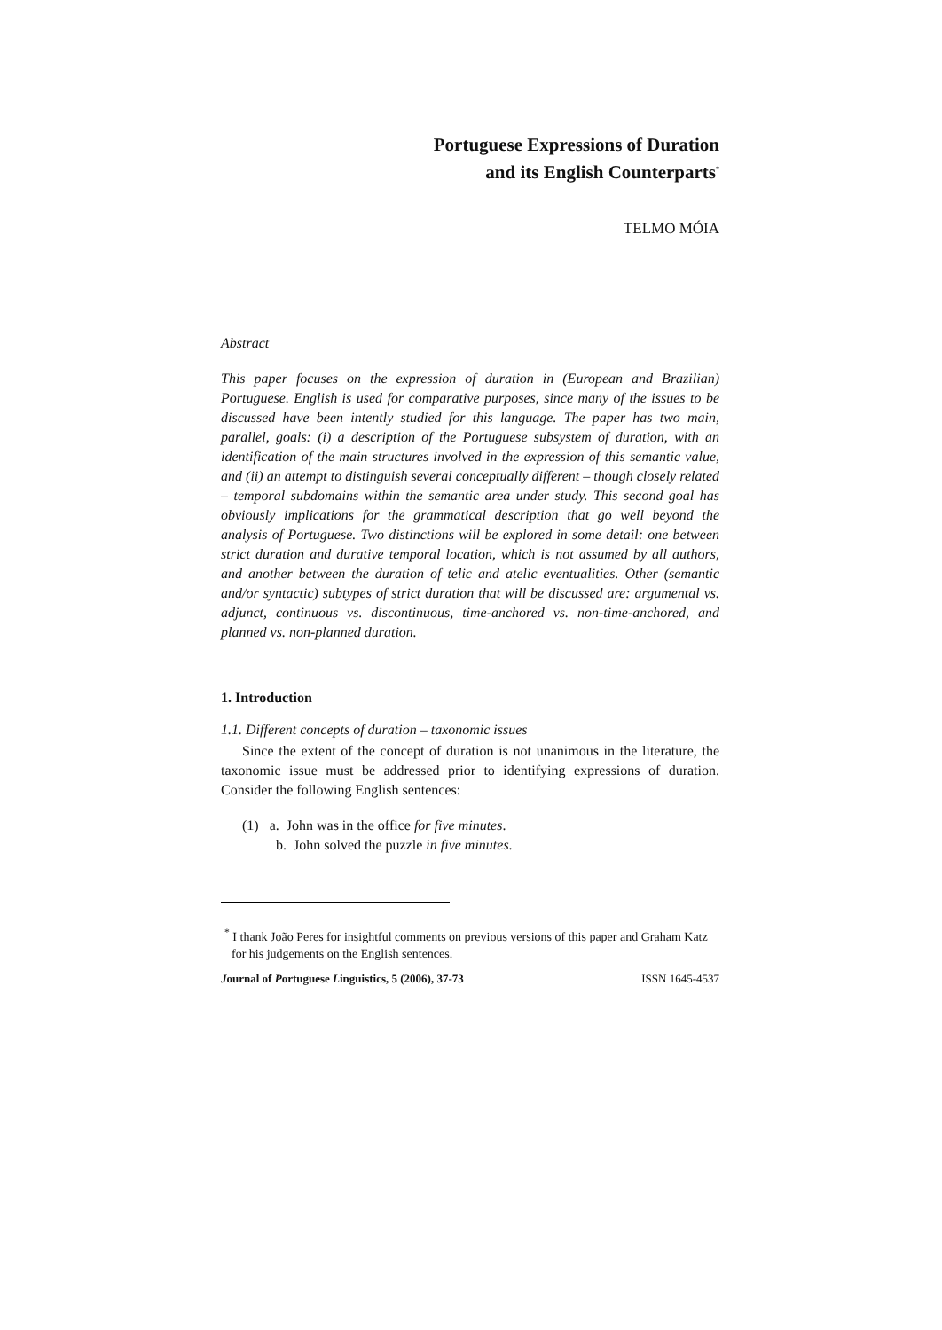Portuguese Expressions of Duration
and its English Counterparts<sup>*</sup>
TELMO MÓIA
Abstract
This paper focuses on the expression of duration in (European and Brazilian) Portuguese. English is used for comparative purposes, since many of the issues to be discussed have been intently studied for this language. The paper has two main, parallel, goals: (i) a description of the Portuguese subsystem of duration, with an identification of the main structures involved in the expression of this semantic value, and (ii) an attempt to distinguish several conceptually different – though closely related – temporal subdomains within the semantic area under study. This second goal has obviously implications for the grammatical description that go well beyond the analysis of Portuguese. Two distinctions will be explored in some detail: one between strict duration and durative temporal location, which is not assumed by all authors, and another between the duration of telic and atelic eventualities. Other (semantic and/or syntactic) subtypes of strict duration that will be discussed are: argumental vs. adjunct, continuous vs. discontinuous, time-anchored vs. non-time-anchored, and planned vs. non-planned duration.
1. Introduction
1.1. Different concepts of duration – taxonomic issues
Since the extent of the concept of duration is not unanimous in the literature, the taxonomic issue must be addressed prior to identifying expressions of duration. Consider the following English sentences:
(1) a. John was in the office for five minutes.
b. John solved the puzzle in five minutes.
<sup>*</sup> I thank João Peres for insightful comments on previous versions of this paper and Graham Katz for his judgements on the English sentences.
Journal of Portuguese Linguistics, 5 (2006), 37-73 ISSN 1645-4537